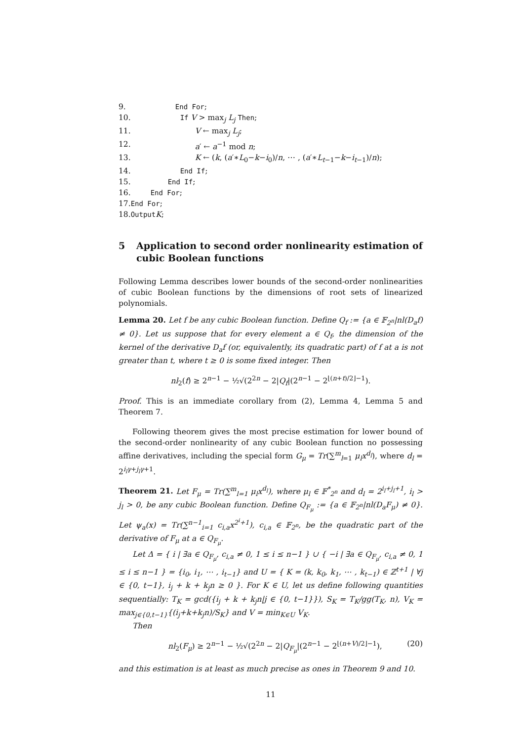9. End For;
10. If V > max<sub>j</sub> L<sub>j</sub> Then;
11. V ← max<sub>j</sub> L<sub>j</sub>;
12. a′ ← a<sup>−1</sup> mod n;
13. K ← (k, (a′∗L<sub>0</sub>−k−i<sub>0</sub>)/n, ⋯ , (a′∗L<sub>t−1</sub>−k−i<sub>t−1</sub>)/n);
14. End If;
15. End If;
16. End For;
17. End For;
18. Output K;
5 Application to second order nonlinearity estimation of cubic Boolean functions
Following Lemma describes lower bounds of the second-order nonlinearities of cubic Boolean functions by the dimensions of root sets of linearized polynomials.
Lemma 20. Let f be any cubic Boolean function. Define Q<sub>f</sub> := {a ∈ 𝔽<sub>2<sup>n</sup></sub>|nl(D<sub>a</sub>f) ≠ 0}. Let us suppose that for every element a ∈ Q<sub>f</sub>, the dimension of the kernel of the derivative D<sub>a</sub>f (or, equivalently, its quadratic part) of f at a is not greater than t, where t ≥ 0 is some fixed integer. Then
nl<sub>2</sub>(f) ≥ 2<sup>n−1</sup> − ½√(2<sup>2n</sup> − 2|Q<sub>f</sub>|(2<sup>n−1</sup> − 2<sup>⌊(n+t)/2⌋−1</sup>).
Proof. This is an immediate corollary from (2), Lemma 4, Lemma 5 and Theorem 7.
Following theorem gives the most precise estimation for lower bound of the second-order nonlinearity of any cubic Boolean function no possessing affine derivatives, including the special form G<sub>μ</sub> = Tr(∑<sup>m</sup><sub>l=1</sub> μ<sub>l</sub>x<sup>d<sub>l</sub></sup>), where d<sub>l</sub> = 2<sup>i<sub>l</sub>γ+j<sub>l</sub>γ+1</sup>.
Theorem 21. Let F<sub>μ</sub> = Tr(∑<sup>m</sup><sub>l=1</sub> μ<sub>l</sub>x<sup>d<sub>l</sub></sup>), where μ<sub>l</sub> ∈ 𝔽<sup>*</sup><sub>2<sup>n</sup></sub> and d<sub>l</sub> = 2<sup>i<sub>l</sub>+j<sub>l</sub>+1</sup>, i<sub>l</sub> > j<sub>l</sub> > 0, be any cubic Boolean function. Define Q<sub>F<sub>μ</sub></sub> := {a ∈ 𝔽<sub>2<sup>n</sup></sub>|nl(D<sub>a</sub>F<sub>μ</sub>) ≠ 0}. Let ψ<sub>a</sub>(x) = Tr(∑<sup>n−1</sup><sub>i=1</sub> c<sub>i,a</sub>x<sup>2<sup>i</sup>+1</sup>), c<sub>i,a</sub> ∈ 𝔽<sub>2<sup>n</sup></sub>, be the quadratic part of the derivative of F<sub>μ</sub> at a ∈ Q<sub>F<sub>μ</sub></sub>.
Let Δ = { i | ∃a ∈ Q<sub>F<sub>μ</sub></sub>, c<sub>i,a</sub> ≠ 0, 1 ≤ i ≤ n−1 } ∪ { −i | ∃a ∈ Q<sub>F<sub>μ</sub></sub>, c<sub>i,a</sub> ≠ 0, 1 ≤ i ≤ n−1 } = {i<sub>0</sub>, i<sub>1</sub>, ⋯ , i<sub>t−1</sub>} and U = { K = (k, k<sub>0</sub>, k<sub>1</sub>, ⋯ , k<sub>t−1</sub>) ∈ ℤ<sup>t+1</sup> | ∀j ∈ {0, t−1}, i<sub>j</sub> + k + k<sub>j</sub>n ≥ 0 }. For K ∈ U, let us define following quantities sequentially: T<sub>K</sub> = gcd({i<sub>j</sub> + k + k<sub>j</sub>n|j ∈ {0, t−1}}), S<sub>K</sub> = T<sub>K</sub>/gg(T<sub>K</sub>, n), V<sub>K</sub> = max<sub>j∈{0,t−1}</sub>{(i<sub>j</sub>+k+k<sub>j</sub>n)/S<sub>K</sub>} and V = min<sub>K∈U</sub> V<sub>K</sub>.
Then
nl<sub>2</sub>(F<sub>μ</sub>) ≥ 2<sup>n−1</sup> − ½√(2<sup>2n</sup> − 2|Q<sub>F<sub>μ</sub></sub>|(2<sup>n−1</sup> − 2<sup>⌊(n+V)/2⌋−1</sup>), (20)
and this estimation is at least as much precise as ones in Theorem 9 and 10.
11